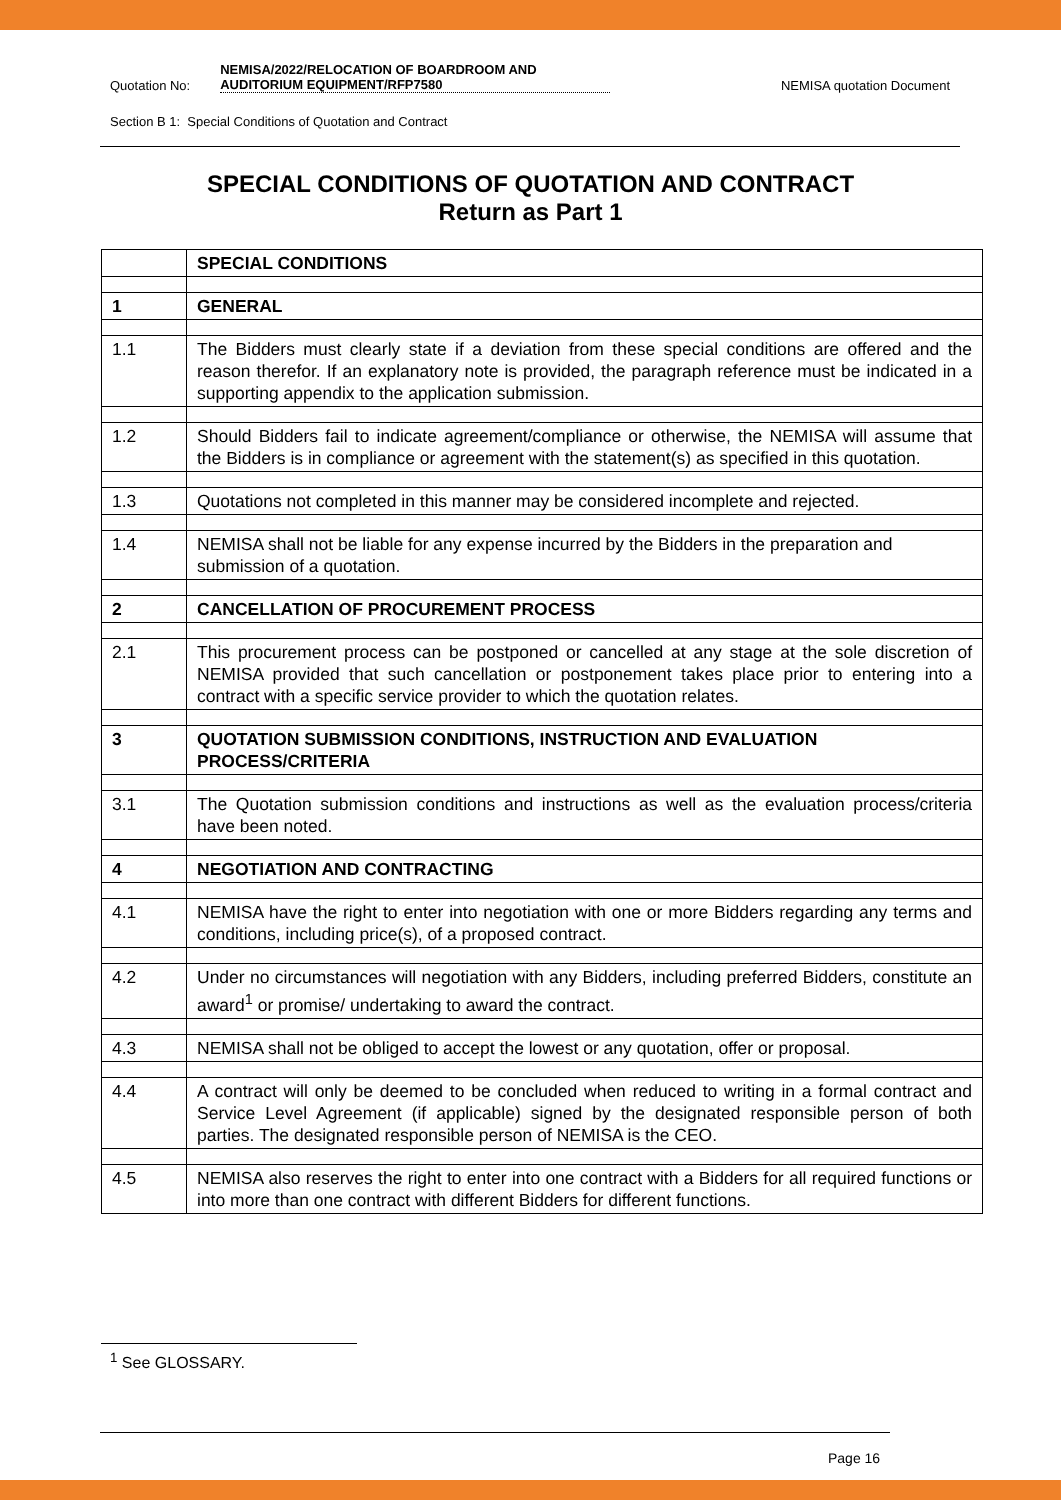Quotation No: NEMISA/2022/RELOCATION OF BOARDROOM AND AUDITORIUM EQUIPMENT/RFP7580 NEMISA quotation Document
Section B 1: Special Conditions of Quotation and Contract
SPECIAL CONDITIONS OF QUOTATION AND CONTRACT
Return as Part 1
| | SPECIAL CONDITIONS |
| 1 | GENERAL |
| 1.1 | The Bidders must clearly state if a deviation from these special conditions are offered and the reason therefor. If an explanatory note is provided, the paragraph reference must be indicated in a supporting appendix to the application submission. |
| 1.2 | Should Bidders fail to indicate agreement/compliance or otherwise, the NEMISA will assume that the Bidders is in compliance or agreement with the statement(s) as specified in this quotation. |
| 1.3 | Quotations not completed in this manner may be considered incomplete and rejected. |
| 1.4 | NEMISA shall not be liable for any expense incurred by the Bidders in the preparation and submission of a quotation. |
| 2 | CANCELLATION OF PROCUREMENT PROCESS |
| 2.1 | This procurement process can be postponed or cancelled at any stage at the sole discretion of NEMISA provided that such cancellation or postponement takes place prior to entering into a contract with a specific service provider to which the quotation relates. |
| 3 | QUOTATION SUBMISSION CONDITIONS, INSTRUCTION AND EVALUATION PROCESS/CRITERIA |
| 3.1 | The Quotation submission conditions and instructions as well as the evaluation process/criteria have been noted. |
| 4 | NEGOTIATION AND CONTRACTING |
| 4.1 | NEMISA have the right to enter into negotiation with one or more Bidders regarding any terms and conditions, including price(s), of a proposed contract. |
| 4.2 | Under no circumstances will negotiation with any Bidders, including preferred Bidders, constitute an award<sup>1</sup> or promise/ undertaking to award the contract. |
| 4.3 | NEMISA shall not be obliged to accept the lowest or any quotation, offer or proposal. |
| 4.4 | A contract will only be deemed to be concluded when reduced to writing in a formal contract and Service Level Agreement (if applicable) signed by the designated responsible person of both parties. The designated responsible person of NEMISA is the CEO. |
| 4.5 | NEMISA also reserves the right to enter into one contract with a Bidders for all required functions or into more than one contract with different Bidders for different functions. |
<sup>1</sup> See GLOSSARY.
Page 16